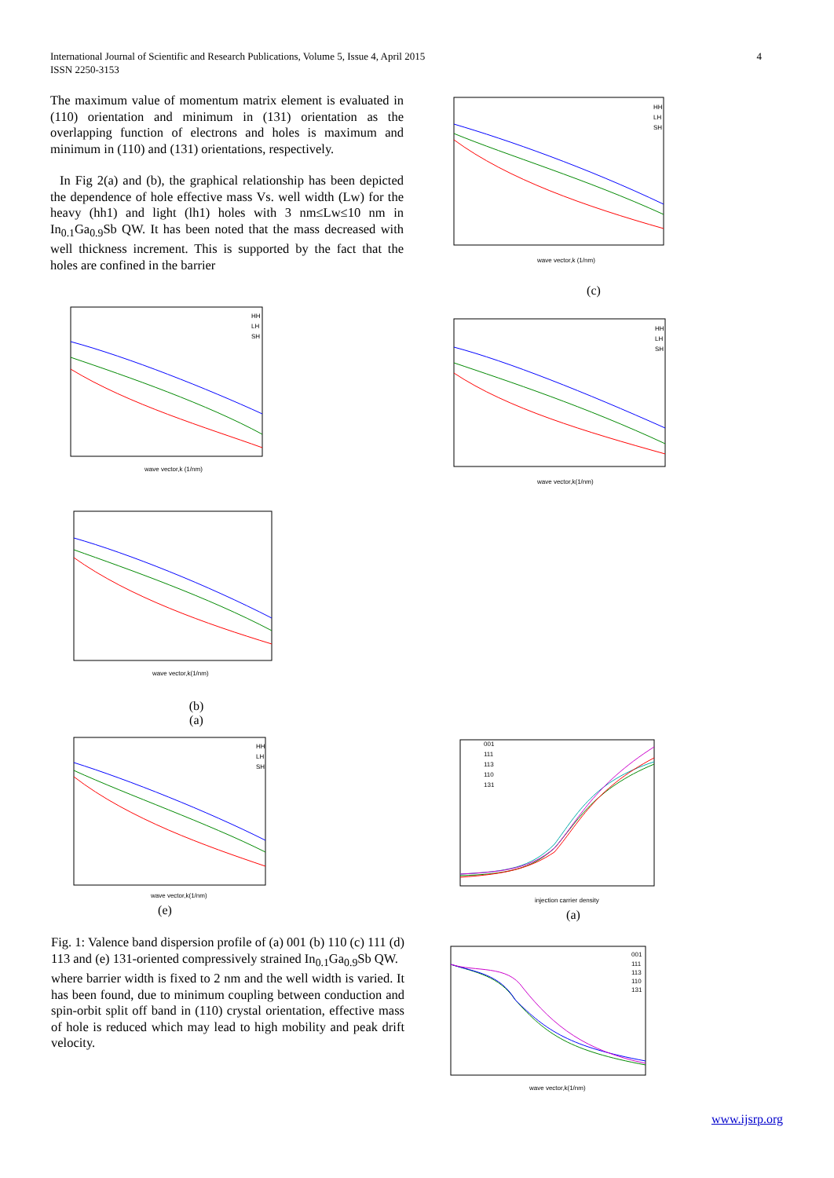International Journal of Scientific and Research Publications, Volume 5, Issue 4, April 2015
ISSN 2250-3153
4
The maximum value of momentum matrix element is evaluated in (110) orientation and minimum in (131) orientation as the overlapping function of electrons and holes is maximum and minimum in (110) and (131) orientations, respectively.
In Fig 2(a) and (b), the graphical relationship has been depicted the dependence of hole effective mass Vs. well width (Lw) for the heavy (hh1) and light (lh1) holes with 3 nm≤Lw≤10 nm in In<sub>0.1</sub>Ga<sub>0.9</sub>Sb QW. It has been noted that the mass decreased with well thickness increment. This is supported by the fact that the holes are confined in the barrier
wave vector,k (1/nm)
HH
LH
SH
wave vector,k(1/nm)
(b)
(a)
wave vector,k(1/nm)
HH
LH
SH
(e)
Fig. 1: Valence band dispersion profile of (a) 001 (b) 110 (c) 111 (d) 113 and (e) 131-oriented compressively strained In<sub>0.1</sub>Ga<sub>0.9</sub>Sb QW.
where barrier width is fixed to 2 nm and the well width is varied. It has been found, due to minimum coupling between conduction and spin-orbit split off band in (110) crystal orientation, effective mass of hole is reduced which may lead to high mobility and peak drift velocity.
wave vector,k (1/nm)
HH
LH
SH
(c)
wave vector,k(1/nm)
HH
LH
SH
injection carrier density
001
111
113
110
131
(a)
wave vector,k(1/nm)
001
111
113
110
131
www.ijsrp.org